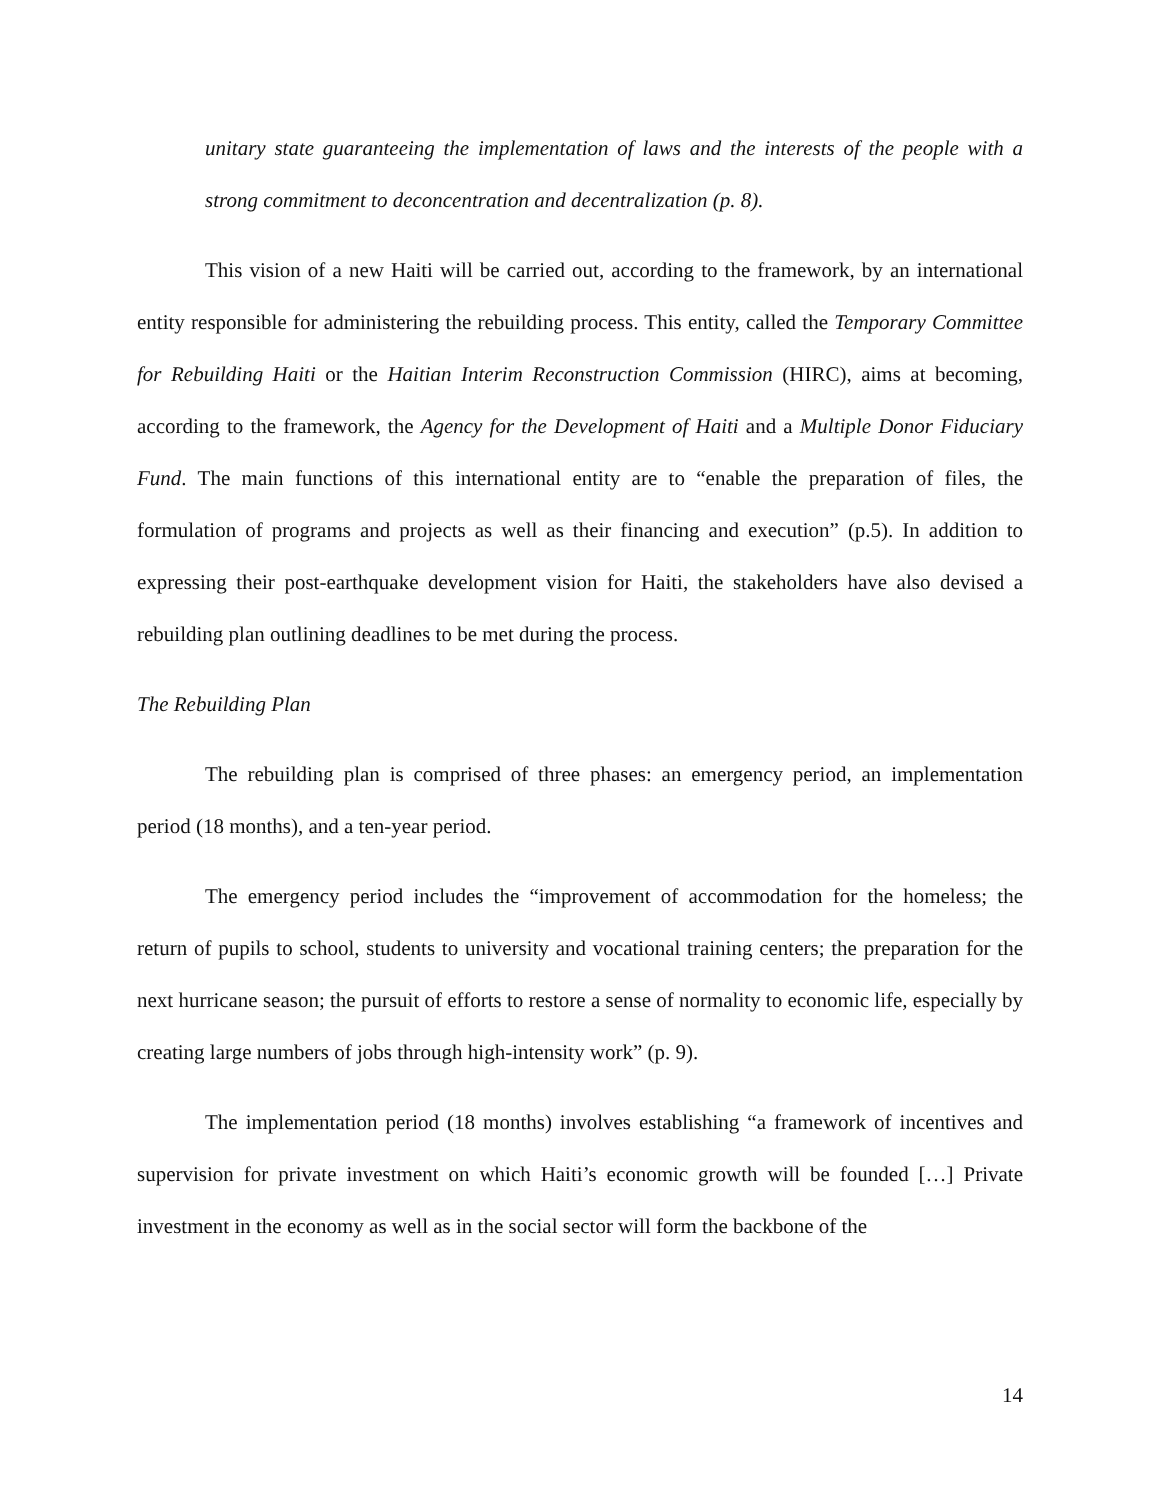unitary state guaranteeing the implementation of laws and the interests of the people with a strong commitment to deconcentration and decentralization (p. 8).
This vision of a new Haiti will be carried out, according to the framework, by an international entity responsible for administering the rebuilding process. This entity, called the Temporary Committee for Rebuilding Haiti or the Haitian Interim Reconstruction Commission (HIRC), aims at becoming, according to the framework, the Agency for the Development of Haiti and a Multiple Donor Fiduciary Fund. The main functions of this international entity are to “enable the preparation of files, the formulation of programs and projects as well as their financing and execution” (p.5). In addition to expressing their post-earthquake development vision for Haiti, the stakeholders have also devised a rebuilding plan outlining deadlines to be met during the process.
The Rebuilding Plan
The rebuilding plan is comprised of three phases: an emergency period, an implementation period (18 months), and a ten-year period.
The emergency period includes the “improvement of accommodation for the homeless; the return of pupils to school, students to university and vocational training centers; the preparation for the next hurricane season; the pursuit of efforts to restore a sense of normality to economic life, especially by creating large numbers of jobs through high-intensity work” (p. 9).
The implementation period (18 months) involves establishing “a framework of incentives and supervision for private investment on which Haiti’s economic growth will be founded […] Private investment in the economy as well as in the social sector will form the backbone of the
14